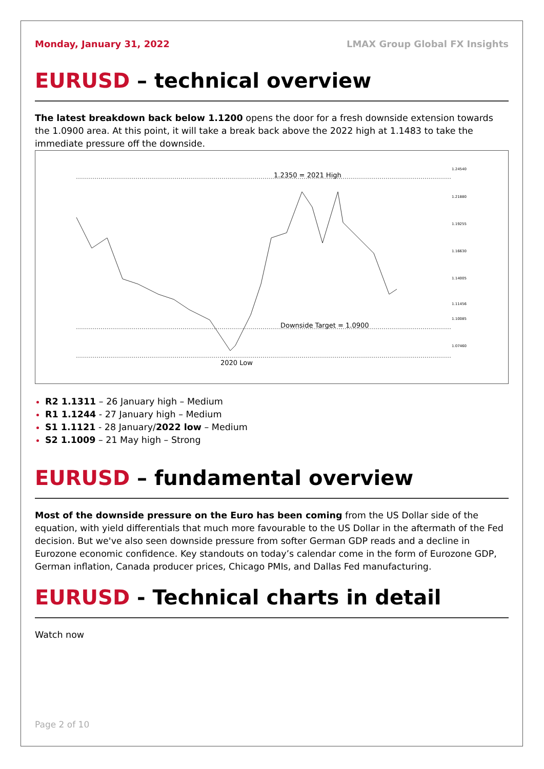Monday, January 31, 2022 LMAX Group Global FX Insights
EURUSD – technical overview
The latest breakdown back below 1.1200 opens the door for a fresh downside extension towards the 1.0900 area. At this point, it will take a break back above the 2022 high at 1.1483 to take the immediate pressure off the downside.
1.2350 = 2021 High
Downside Target = 1.0900
2020 Low
1.24540
1.21880
1.19255
1.16630
1.14005
1.11456
1.10085
1.07460
R2 1.1311 – 26 January high – Medium
R1 1.1244 - 27 January high – Medium
S1 1.1121 - 28 January/2022 low – Medium
S2 1.1009 – 21 May high – Strong
EURUSD – fundamental overview
Most of the downside pressure on the Euro has been coming from the US Dollar side of the equation, with yield differentials that much more favourable to the US Dollar in the aftermath of the Fed decision. But we've also seen downside pressure from softer German GDP reads and a decline in Eurozone economic confidence. Key standouts on today’s calendar come in the form of Eurozone GDP, German inflation, Canada producer prices, Chicago PMIs, and Dallas Fed manufacturing.
EURUSD - Technical charts in detail
Watch now
Page 2 of 10